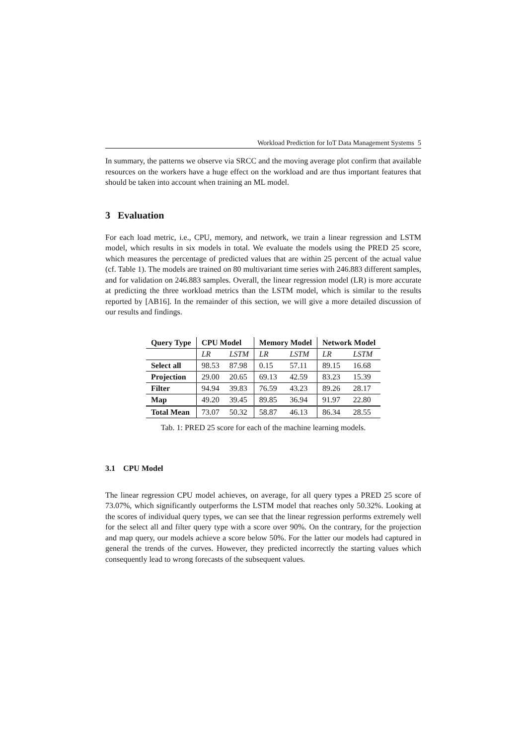Workload Prediction for IoT Data Management Systems 5
In summary, the patterns we observe via SRCC and the moving average plot confirm that available resources on the workers have a huge effect on the workload and are thus important features that should be taken into account when training an ML model.
3 Evaluation
For each load metric, i.e., CPU, memory, and network, we train a linear regression and LSTM model, which results in six models in total. We evaluate the models using the PRED 25 score, which measures the percentage of predicted values that are within 25 percent of the actual value (cf. Table 1). The models are trained on 80 multivariant time series with 246.883 different samples, and for validation on 246.883 samples. Overall, the linear regression model (LR) is more accurate at predicting the three workload metrics than the LSTM model, which is similar to the results reported by [AB16]. In the remainder of this section, we will give a more detailed discussion of our results and findings.
| Query Type | CPU Model | | Memory Model | | Network Model | |
| --- | --- | --- | --- | --- | --- | --- |
| | LR | LSTM | LR | LSTM | LR | LSTM |
| Select all | 98.53 | 87.98 | 0.15 | 57.11 | 89.15 | 16.68 |
| Projection | 29.00 | 20.65 | 69.13 | 42.59 | 83.23 | 15.39 |
| Filter | 94.94 | 39.83 | 76.59 | 43.23 | 89.26 | 28.17 |
| Map | 49.20 | 39.45 | 89.85 | 36.94 | 91.97 | 22.80 |
| Total Mean | 73.07 | 50.32 | 58.87 | 46.13 | 86.34 | 28.55 |
Tab. 1: PRED 25 score for each of the machine learning models.
3.1 CPU Model
The linear regression CPU model achieves, on average, for all query types a PRED 25 score of 73.07%, which significantly outperforms the LSTM model that reaches only 50.32%. Looking at the scores of individual query types, we can see that the linear regression performs extremely well for the select all and filter query type with a score over 90%. On the contrary, for the projection and map query, our models achieve a score below 50%. For the latter our models had captured in general the trends of the curves. However, they predicted incorrectly the starting values which consequently lead to wrong forecasts of the subsequent values.